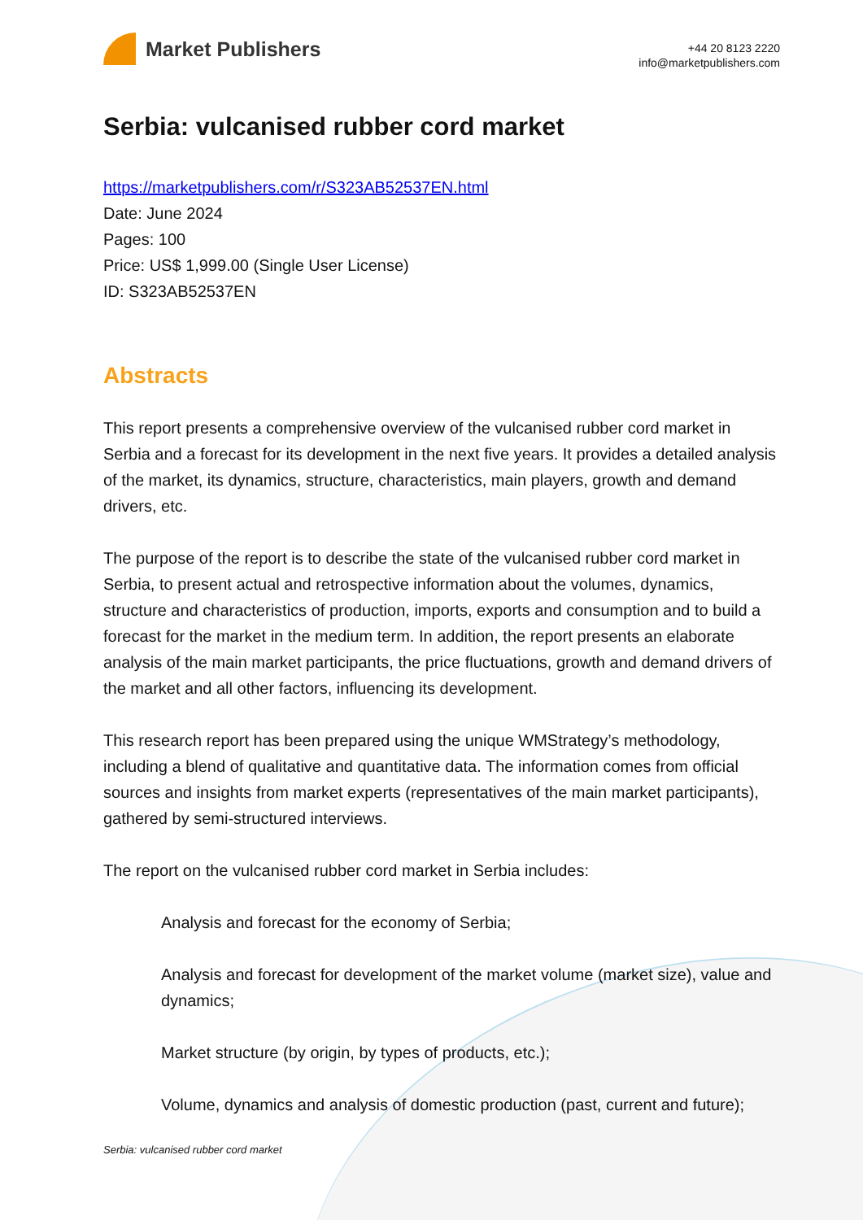Market Publishers
+44 20 8123 2220
info@marketpublishers.com
Serbia: vulcanised rubber cord market
https://marketpublishers.com/r/S323AB52537EN.html
Date: June 2024
Pages: 100
Price: US$ 1,999.00 (Single User License)
ID: S323AB52537EN
Abstracts
This report presents a comprehensive overview of the vulcanised rubber cord market in Serbia and a forecast for its development in the next five years. It provides a detailed analysis of the market, its dynamics, structure, characteristics, main players, growth and demand drivers, etc.
The purpose of the report is to describe the state of the vulcanised rubber cord market in Serbia, to present actual and retrospective information about the volumes, dynamics, structure and characteristics of production, imports, exports and consumption and to build a forecast for the market in the medium term. In addition, the report presents an elaborate analysis of the main market participants, the price fluctuations, growth and demand drivers of the market and all other factors, influencing its development.
This research report has been prepared using the unique WMStrategy’s methodology, including a blend of qualitative and quantitative data. The information comes from official sources and insights from market experts (representatives of the main market participants), gathered by semi-structured interviews.
The report on the vulcanised rubber cord market in Serbia includes:
Analysis and forecast for the economy of Serbia;
Analysis and forecast for development of the market volume (market size), value and dynamics;
Market structure (by origin, by types of products, etc.);
Volume, dynamics and analysis of domestic production (past, current and future);
Serbia: vulcanised rubber cord market